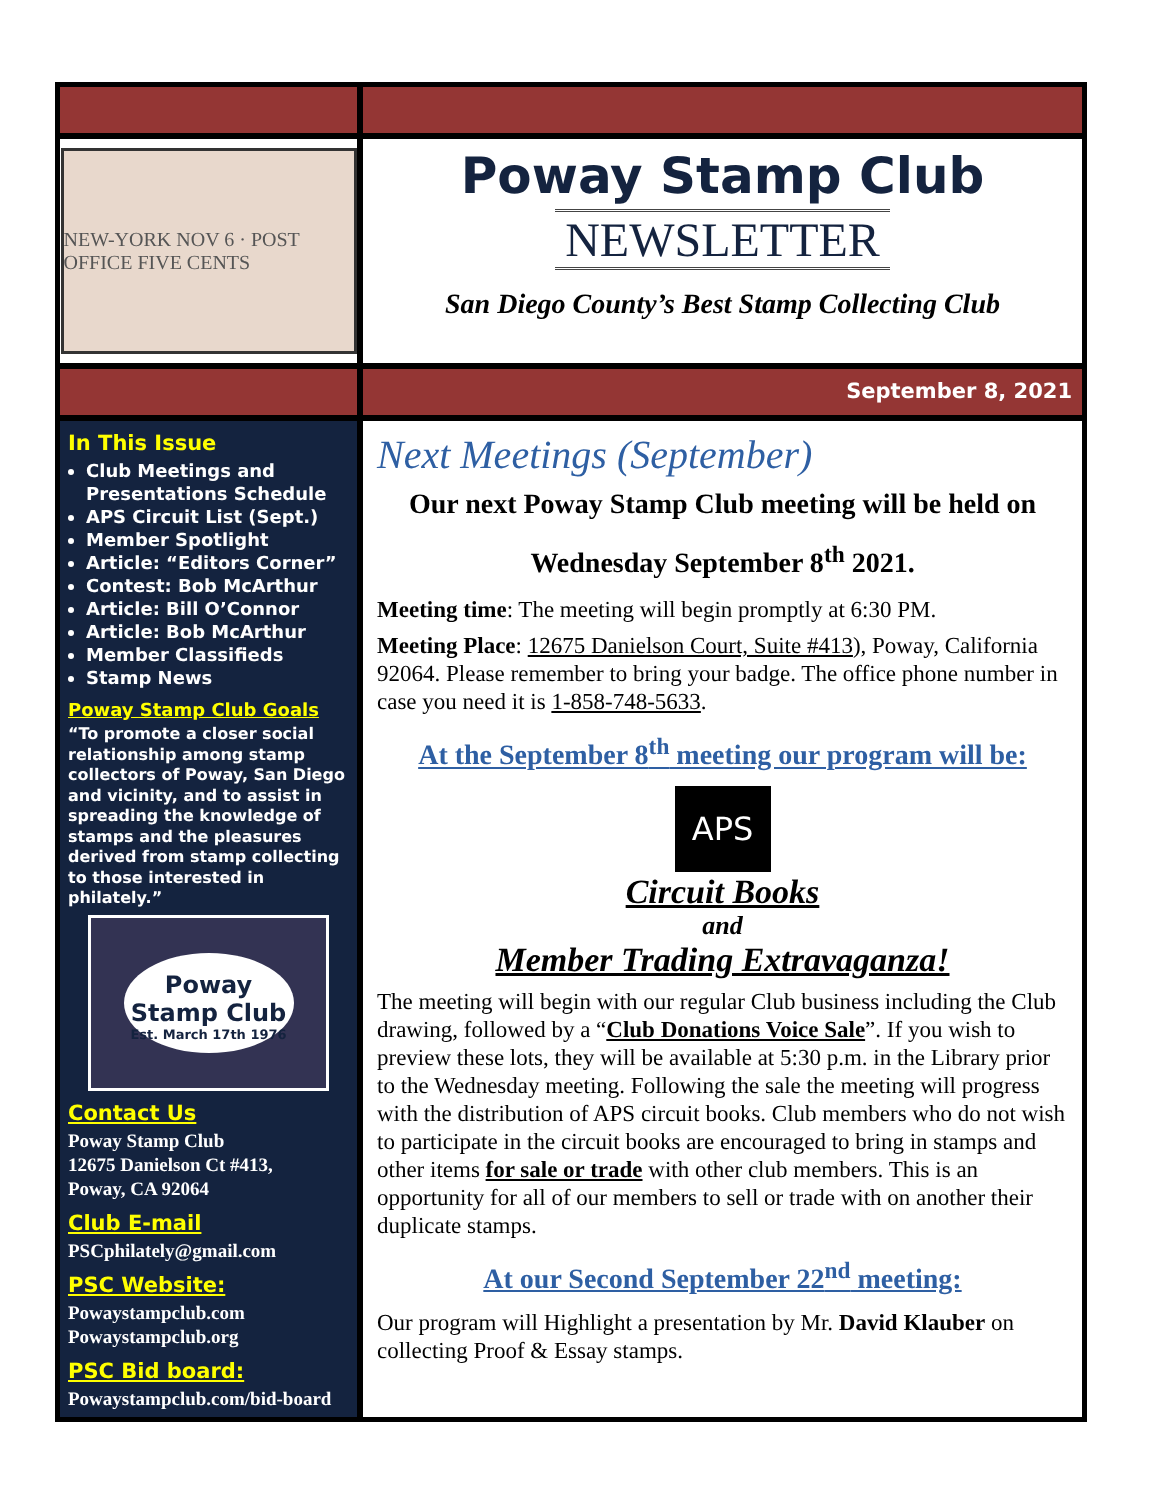NEW-YORK NOV 6 · POST OFFICE FIVE CENTS
Poway Stamp Club
NEWSLETTER
San Diego County’s Best Stamp Collecting Club
September 8, 2021
In This Issue
Club Meetings and Presentations Schedule
APS Circuit List (Sept.)
Member Spotlight
Article: “Editors Corner”
Contest: Bob McArthur
Article: Bill O’Connor
Article: Bob McArthur
Member Classifieds
Stamp News
Poway Stamp Club Goals
“To promote a closer social relationship among stamp collectors of Poway, San Diego and vicinity, and to assist in spreading the knowledge of stamps and the pleasures derived from stamp collecting to those interested in philately.”
Poway Stamp Club
Est. March 17th 1976
Contact Us
Poway Stamp Club
12675 Danielson Ct #413,
Poway, CA 92064
Club E-mail
PSCphilately@gmail.com
PSC Website:
Powaystampclub.com
Powaystampclub.org
PSC Bid board:
Powaystampclub.com/bid-board
Next Meetings (September)
Our next Poway Stamp Club meeting will be held on
Wednesday September 8<sup>th</sup> 2021.
Meeting time: The meeting will begin promptly at 6:30 PM.
Meeting Place: 12675 Danielson Court, Suite #413), Poway, California 92064. Please remember to bring your badge. The office phone number in case you need it is 1-858-748-5633.
At the September 8<sup>th</sup> meeting our program will be:
APS
Circuit Books
and
Member Trading Extravaganza!
The meeting will begin with our regular Club business including the Club drawing, followed by a “Club Donations Voice Sale”. If you wish to preview these lots, they will be available at 5:30 p.m. in the Library prior to the Wednesday meeting. Following the sale the meeting will progress with the distribution of APS circuit books. Club members who do not wish to participate in the circuit books are encouraged to bring in stamps and other items for sale or trade with other club members. This is an opportunity for all of our members to sell or trade with on another their duplicate stamps.
At our Second September 22<sup>nd</sup> meeting:
Our program will Highlight a presentation by Mr. David Klauber on collecting Proof & Essay stamps.